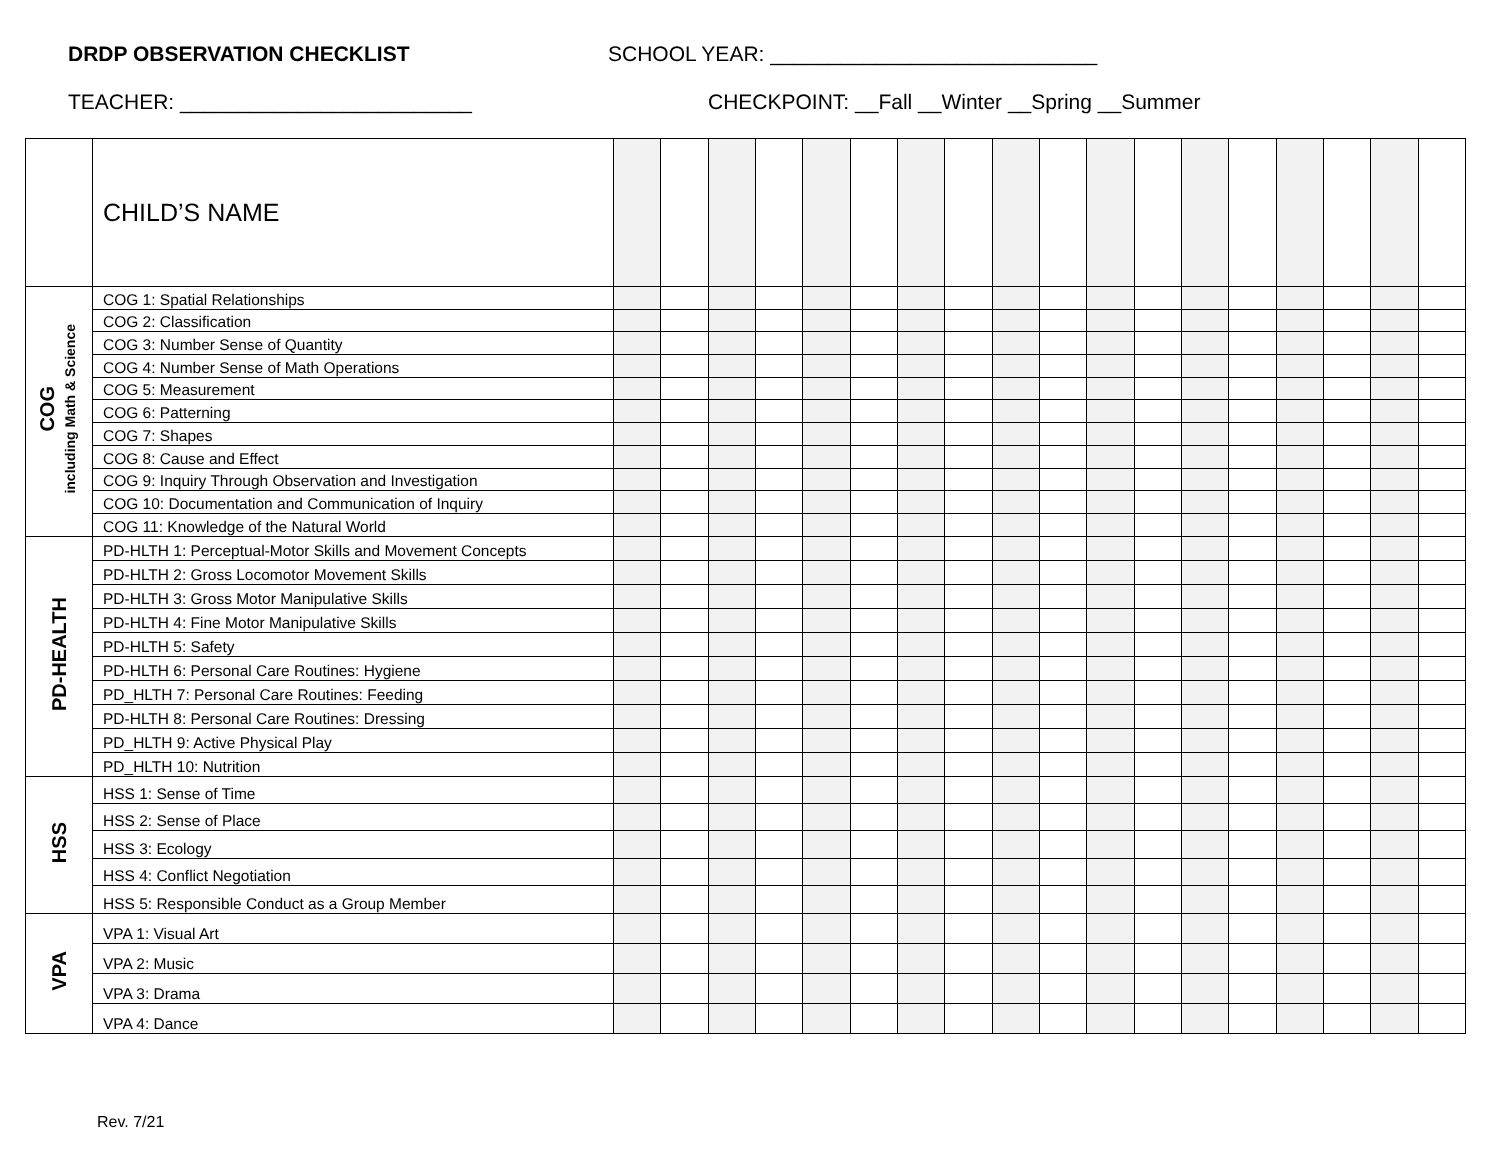DRDP OBSERVATION CHECKLIST SCHOOL YEAR: ____________________________
TEACHER: _________________________ CHECKPOINT: __Fall __Winter __Spring __Summer
| | CHILD’S NAME | | | | | | | | | | | | | | | | | | |
| COG including Math & Science | COG 1: Spatial Relationships | | | | | | | | | | | | | | | | | | |
| | COG 2: Classification | | | | | | | | | | | | | | | | | | |
| | COG 3: Number Sense of Quantity | | | | | | | | | | | | | | | | | | |
| | COG 4: Number Sense of Math Operations | | | | | | | | | | | | | | | | | | |
| | COG 5: Measurement | | | | | | | | | | | | | | | | | | |
| | COG 6: Patterning | | | | | | | | | | | | | | | | | | |
| | COG 7: Shapes | | | | | | | | | | | | | | | | | | |
| | COG 8: Cause and Effect | | | | | | | | | | | | | | | | | | |
| | COG 9: Inquiry Through Observation and Investigation | | | | | | | | | | | | | | | | | | |
| | COG 10: Documentation and Communication of Inquiry | | | | | | | | | | | | | | | | | | |
| | COG 11: Knowledge of the Natural World | | | | | | | | | | | | | | | | | | |
| PD-HEALTH | PD-HLTH 1: Perceptual-Motor Skills and Movement Concepts | | | | | | | | | | | | | | | | | | |
| | PD-HLTH 2: Gross Locomotor Movement Skills | | | | | | | | | | | | | | | | | | |
| | PD-HLTH 3: Gross Motor Manipulative Skills | | | | | | | | | | | | | | | | | | |
| | PD-HLTH 4: Fine Motor Manipulative Skills | | | | | | | | | | | | | | | | | | |
| | PD-HLTH 5: Safety | | | | | | | | | | | | | | | | | | |
| | PD-HLTH 6: Personal Care Routines: Hygiene | | | | | | | | | | | | | | | | | | |
| | PD_HLTH 7: Personal Care Routines: Feeding | | | | | | | | | | | | | | | | | | |
| | PD-HLTH 8: Personal Care Routines: Dressing | | | | | | | | | | | | | | | | | | |
| | PD_HLTH 9: Active Physical Play | | | | | | | | | | | | | | | | | | |
| | PD_HLTH 10: Nutrition | | | | | | | | | | | | | | | | | | |
| HSS | HSS 1: Sense of Time | | | | | | | | | | | | | | | | | | |
| | HSS 2: Sense of Place | | | | | | | | | | | | | | | | | | |
| | HSS 3: Ecology | | | | | | | | | | | | | | | | | | |
| | HSS 4: Conflict Negotiation | | | | | | | | | | | | | | | | | | |
| | HSS 5: Responsible Conduct as a Group Member | | | | | | | | | | | | | | | | | | |
| VPA | VPA 1: Visual Art | | | | | | | | | | | | | | | | | | |
| | VPA 2: Music | | | | | | | | | | | | | | | | | | |
| | VPA 3: Drama | | | | | | | | | | | | | | | | | | |
| | VPA 4: Dance | | | | | | | | | | | | | | | | | | |
Rev. 7/21